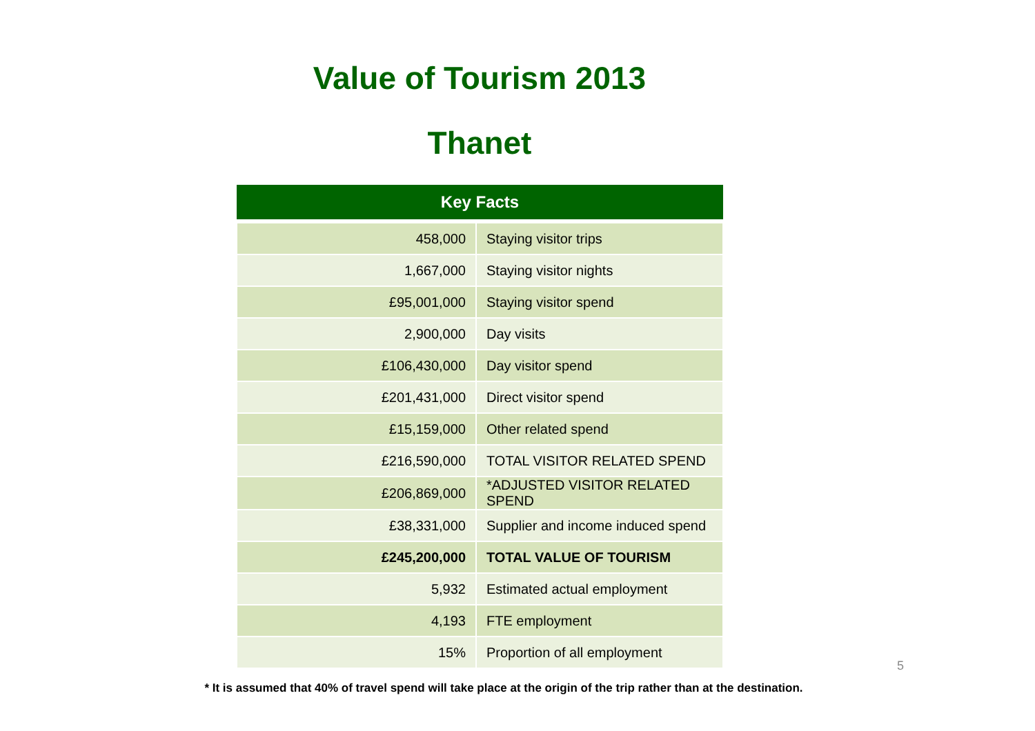Value of Tourism 2013
Thanet
| Key Facts | |
| --- | --- |
| 458,000 | Staying visitor trips |
| 1,667,000 | Staying visitor nights |
| £95,001,000 | Staying visitor spend |
| 2,900,000 | Day visits |
| £106,430,000 | Day visitor spend |
| £201,431,000 | Direct visitor spend |
| £15,159,000 | Other related spend |
| £216,590,000 | TOTAL VISITOR RELATED SPEND |
| £206,869,000 | *ADJUSTED VISITOR RELATED SPEND |
| £38,331,000 | Supplier and income induced spend |
| £245,200,000 | TOTAL VALUE OF TOURISM |
| 5,932 | Estimated actual employment |
| 4,193 | FTE employment |
| 15% | Proportion of all employment |
5
* It is assumed that 40% of travel spend will take place at the origin of the trip rather than at the destination.